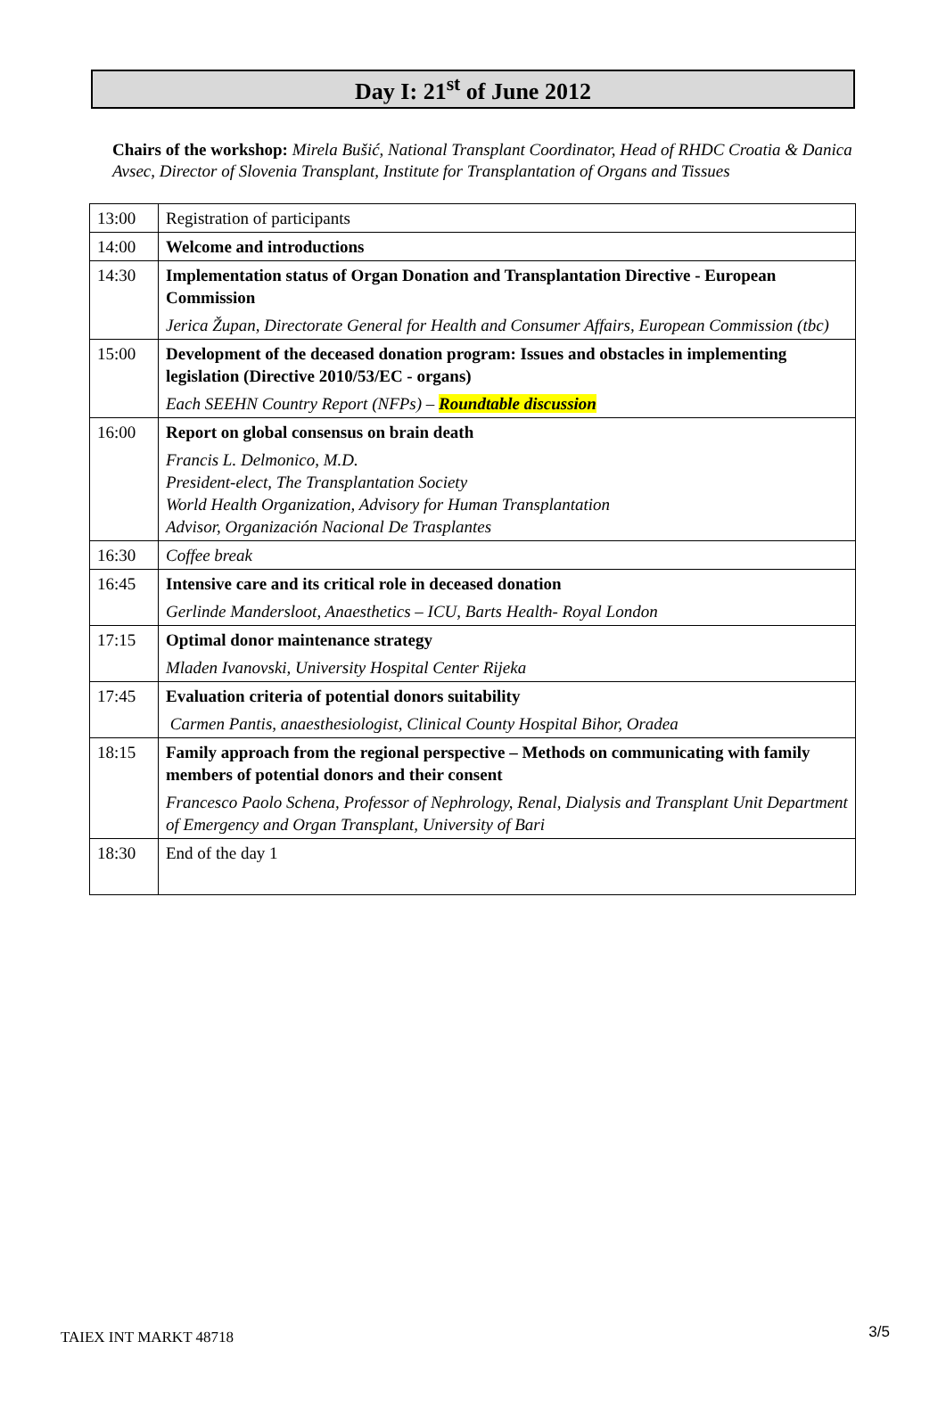Day I: 21<sup>st</sup> of June 2012
Chairs of the workshop: Mirela Bušić, National Transplant Coordinator, Head of RHDC Croatia & Danica Avsec, Director of Slovenia Transplant, Institute for Transplantation of Organs and Tissues
| 13:00 | Registration of participants |
| 14:00 | Welcome and introductions |
| 14:30 | Implementation status of Organ Donation and Transplantation Directive - European Commission Jerica Župan, Directorate General for Health and Consumer Affairs, European Commission (tbc) |
| 15:00 | Development of the deceased donation program: Issues and obstacles in implementing legislation (Directive 2010/53/EC - organs) Each SEEHN Country Report (NFPs) – Roundtable discussion |
| 16:00 | Report on global consensus on brain death Francis L. Delmonico, M.D. President-elect, The Transplantation Society World Health Organization, Advisory for Human Transplantation Advisor, Organización Nacional De Trasplantes |
| 16:30 | Coffee break |
| 16:45 | Intensive care and its critical role in deceased donation Gerlinde Mandersloot, Anaesthetics – ICU, Barts Health- Royal London |
| 17:15 | Optimal donor maintenance strategy Mladen Ivanovski, University Hospital Center Rijeka |
| 17:45 | Evaluation criteria of potential donors suitability Carmen Pantis, anaesthesiologist, Clinical County Hospital Bihor, Oradea |
| 18:15 | Family approach from the regional perspective – Methods on communicating with family members of potential donors and their consent Francesco Paolo Schena, Professor of Nephrology, Renal, Dialysis and Transplant Unit Department of Emergency and Organ Transplant, University of Bari |
| 18:30 | End of the day 1 |
TAIEX INT MARKT 48718 3/5